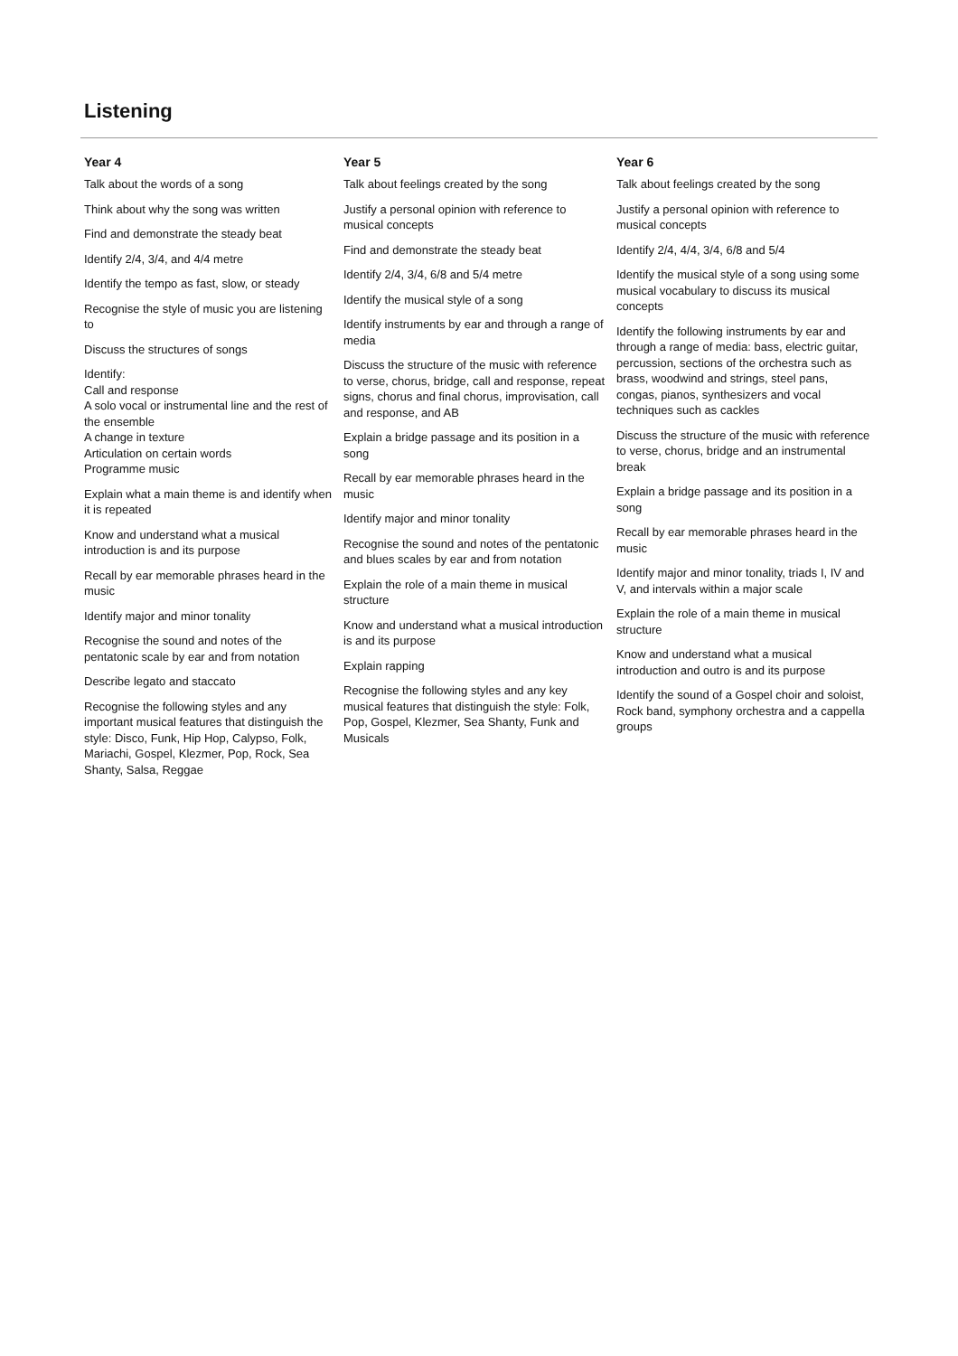Listening
| Year 4 | Year 5 | Year 6 |
| --- | --- | --- |
| Talk about the words of a song Think about why the song was written Find and demonstrate the steady beat Identify 2/4, 3/4, and 4/4 metre Identify the tempo as fast, slow, or steady Recognise the style of music you are listening to Discuss the structures of songs Identify: Call and response A solo vocal or instrumental line and the rest of the ensemble A change in texture Articulation on certain words Programme music Explain what a main theme is and identify when it is repeated Know and understand what a musical introduction is and its purpose Recall by ear memorable phrases heard in the music Identify major and minor tonality Recognise the sound and notes of the pentatonic scale by ear and from notation Describe legato and staccato Recognise the following styles and any important musical features that distinguish the style: Disco, Funk, Hip Hop, Calypso, Folk, Mariachi, Gospel, Klezmer, Pop, Rock, Sea Shanty, Salsa, Reggae | Talk about feelings created by the song Justify a personal opinion with reference to musical concepts Find and demonstrate the steady beat Identify 2/4, 3/4, 6/8 and 5/4 metre Identify the musical style of a song Identify instruments by ear and through a range of media Discuss the structure of the music with reference to verse, chorus, bridge, call and response, repeat signs, chorus and final chorus, improvisation, call and response, and AB Explain a bridge passage and its position in a song Recall by ear memorable phrases heard in the music Identify major and minor tonality Recognise the sound and notes of the pentatonic and blues scales by ear and from notation Explain the role of a main theme in musical structure Know and understand what a musical introduction is and its purpose Explain rapping Recognise the following styles and any key musical features that distinguish the style: Folk, Pop, Gospel, Klezmer, Sea Shanty, Funk and Musicals | Talk about feelings created by the song Justify a personal opinion with reference to musical concepts Identify 2/4, 4/4, 3/4, 6/8 and 5/4 Identify the musical style of a song using some musical vocabulary to discuss its musical concepts Identify the following instruments by ear and through a range of media: bass, electric guitar, percussion, sections of the orchestra such as brass, woodwind and strings, steel pans, congas, pianos, synthesizers and vocal techniques such as cackles Discuss the structure of the music with reference to verse, chorus, bridge and an instrumental break Explain a bridge passage and its position in a song Recall by ear memorable phrases heard in the music Identify major and minor tonality, triads I, IV and V, and intervals within a major scale Explain the role of a main theme in musical structure Know and understand what a musical introduction and outro is and its purpose Identify the sound of a Gospel choir and soloist, Rock band, symphony orchestra and a cappella groups |